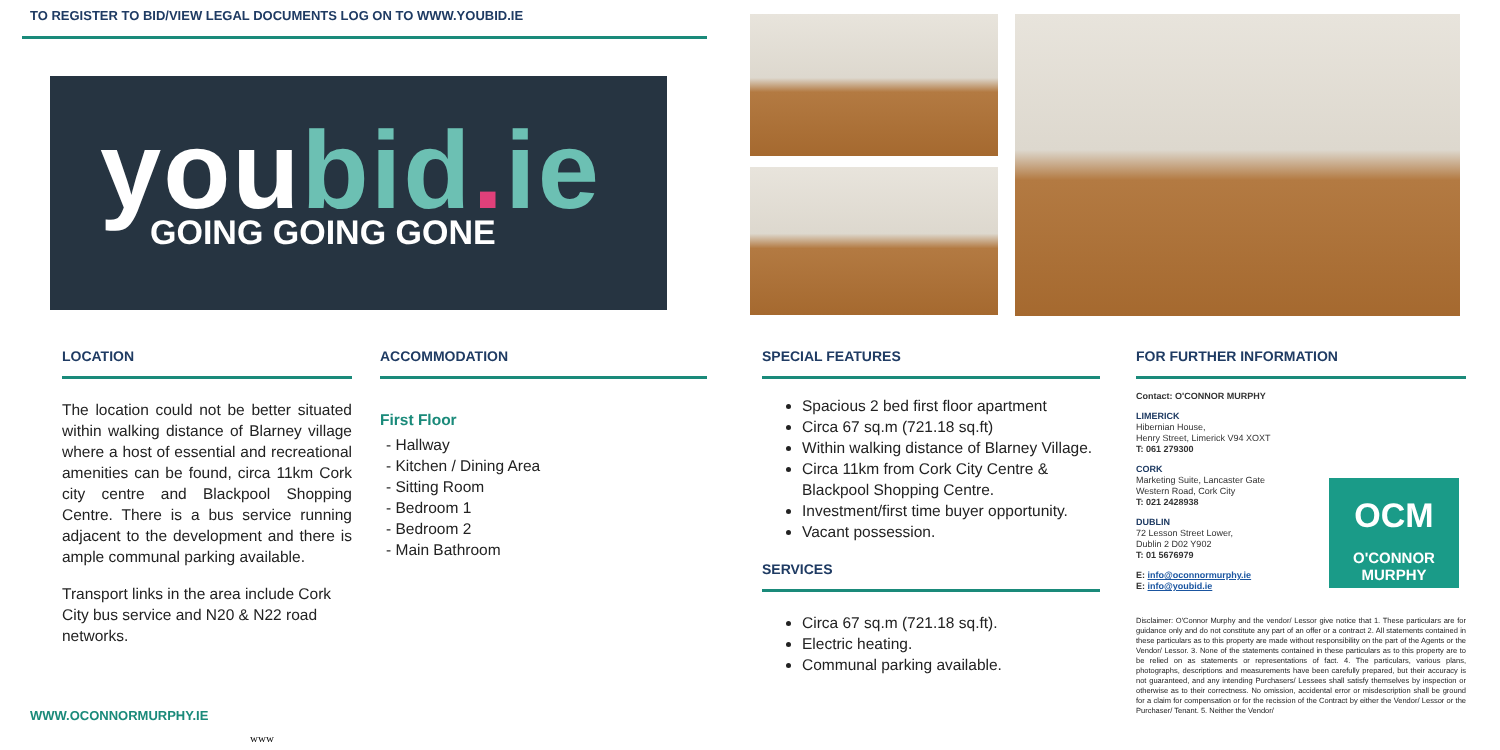TO REGISTER TO BID/VIEW LEGAL DOCUMENTS LOG ON TO WWW.YOUBID.IE
youbid. ie
GOING GOING GONE
LOCATION
The location could not be better situated within walking distance of Blarney village where a host of essential and recreational amenities can be found, circa 11km Cork city centre and Blackpool Shopping Centre. There is a bus service running adjacent to the development and there is ample communal parking available.
Transport links in the area include Cork City bus service and N20 & N22 road networks.
ACCOMMODATION
First Floor
- Hallway
- Kitchen / Dining Area
- Sitting Room
- Bedroom 1
- Bedroom 2
- Main Bathroom
SPECIAL FEATURES
Spacious 2 bed first floor apartment
Circa 67 sq.m (721.18 sq.ft)
Within walking distance of Blarney Village.
Circa 11km from Cork City Centre & Blackpool Shopping Centre.
Investment/first time buyer opportunity.
Vacant possession.
SERVICES
Circa 67 sq.m (721.18 sq.ft).
Electric heating.
Communal parking available.
FOR FURTHER INFORMATION
Contact: O'CONNOR MURPHY
LIMERICK
Hibernian House,
Henry Street, Limerick V94 XOXT
T: 061 279300
CORK
Marketing Suite, Lancaster Gate
Western Road, Cork City
T: 021 2428938
DUBLIN
72 Lesson Street Lower,
Dublin 2 D02 Y902
T: 01 5676979
E: info@oconnormurphy.ie
E: info@youbid.ie
Disclaimer: O'Connor Murphy and the vendor/ Lessor give notice that 1. These particulars are for guidance only and do not constitute any part of an offer or a contract 2. All statements contained in these particulars as to this property are made without responsibility on the part of the Agents or the Vendor/ Lessor. 3. None of the statements contained in these particulars as to this property are to be relied on as statements or representations of fact. 4. The particulars, various plans, photographs, descriptions and measurements have been carefully prepared, but their accuracy is not guaranteed, and any intending Purchasers/ Lessees shall satisfy themselves by inspection or otherwise as to their correctness. No omission, accidental error or misdescription shall be ground for a claim for compensation or for the recission of the Contract by either the Vendor/ Lessor or the Purchaser/ Tenant. 5. Neither the Vendor/
OCM
O'CONNOR
MURPHY
WWW.OCONNORMURPHY.IE
www